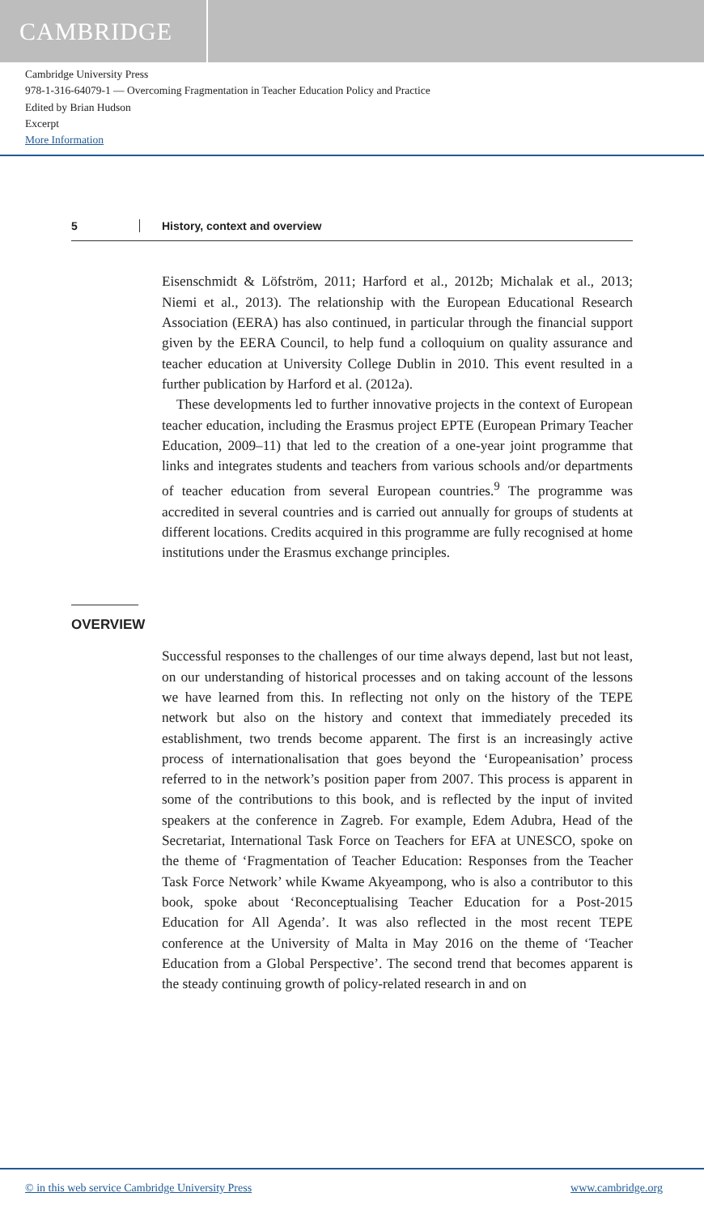CAMBRIDGE
Cambridge University Press
978-1-316-64079-1 — Overcoming Fragmentation in Teacher Education Policy and Practice
Edited by Brian Hudson
Excerpt
More Information
5 History, context and overview
Eisenschmidt & Löfström, 2011; Harford et al., 2012b; Michalak et al., 2013; Niemi et al., 2013). The relationship with the European Educational Research Association (EERA) has also continued, in particular through the financial support given by the EERA Council, to help fund a colloquium on quality assurance and teacher education at University College Dublin in 2010. This event resulted in a further publication by Harford et al. (2012a).
These developments led to further innovative projects in the context of European teacher education, including the Erasmus project EPTE (European Primary Teacher Education, 2009–11) that led to the creation of a one-year joint programme that links and integrates students and teachers from various schools and/or departments of teacher education from several European countries.<sup>9</sup> The programme was accredited in several countries and is carried out annually for groups of students at different locations. Credits acquired in this programme are fully recognised at home institutions under the Erasmus exchange principles.
OVERVIEW
Successful responses to the challenges of our time always depend, last but not least, on our understanding of historical processes and on taking account of the lessons we have learned from this. In reflecting not only on the history of the TEPE network but also on the history and context that immediately preceded its establishment, two trends become apparent. The first is an increasingly active process of internationalisation that goes beyond the ‘Europeanisation’ process referred to in the network’s position paper from 2007. This process is apparent in some of the contributions to this book, and is reflected by the input of invited speakers at the conference in Zagreb. For example, Edem Adubra, Head of the Secretariat, International Task Force on Teachers for EFA at UNESCO, spoke on the theme of ‘Fragmentation of Teacher Education: Responses from the Teacher Task Force Network’ while Kwame Akyeampong, who is also a contributor to this book, spoke about ‘Reconceptualising Teacher Education for a Post-2015 Education for All Agenda’. It was also reflected in the most recent TEPE conference at the University of Malta in May 2016 on the theme of ‘Teacher Education from a Global Perspective’. The second trend that becomes apparent is the steady continuing growth of policy-related research in and on
© in this web service Cambridge University Press www.cambridge.org